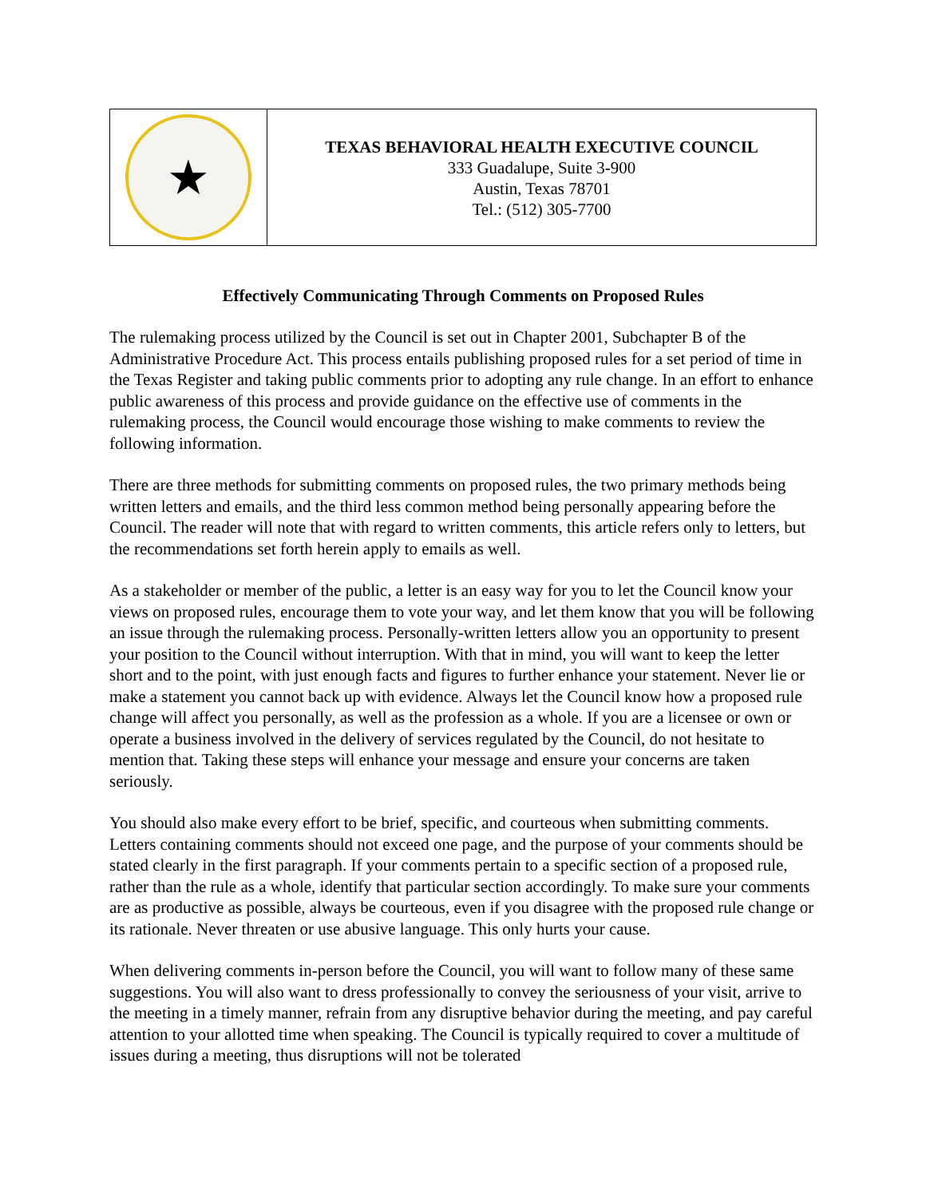★
TEXAS BEHAVIORAL HEALTH EXECUTIVE COUNCIL
333 Guadalupe, Suite 3-900
Austin, Texas 78701
Tel.: (512) 305-7700
Effectively Communicating Through Comments on Proposed Rules
The rulemaking process utilized by the Council is set out in Chapter 2001, Subchapter B of the Administrative Procedure Act. This process entails publishing proposed rules for a set period of time in the Texas Register and taking public comments prior to adopting any rule change. In an effort to enhance public awareness of this process and provide guidance on the effective use of comments in the rulemaking process, the Council would encourage those wishing to make comments to review the following information.
There are three methods for submitting comments on proposed rules, the two primary methods being written letters and emails, and the third less common method being personally appearing before the Council. The reader will note that with regard to written comments, this article refers only to letters, but the recommendations set forth herein apply to emails as well.
As a stakeholder or member of the public, a letter is an easy way for you to let the Council know your views on proposed rules, encourage them to vote your way, and let them know that you will be following an issue through the rulemaking process. Personally-written letters allow you an opportunity to present your position to the Council without interruption. With that in mind, you will want to keep the letter short and to the point, with just enough facts and figures to further enhance your statement. Never lie or make a statement you cannot back up with evidence. Always let the Council know how a proposed rule change will affect you personally, as well as the profession as a whole. If you are a licensee or own or operate a business involved in the delivery of services regulated by the Council, do not hesitate to mention that. Taking these steps will enhance your message and ensure your concerns are taken seriously.
You should also make every effort to be brief, specific, and courteous when submitting comments. Letters containing comments should not exceed one page, and the purpose of your comments should be stated clearly in the first paragraph. If your comments pertain to a specific section of a proposed rule, rather than the rule as a whole, identify that particular section accordingly. To make sure your comments are as productive as possible, always be courteous, even if you disagree with the proposed rule change or its rationale. Never threaten or use abusive language. This only hurts your cause.
When delivering comments in-person before the Council, you will want to follow many of these same suggestions. You will also want to dress professionally to convey the seriousness of your visit, arrive to the meeting in a timely manner, refrain from any disruptive behavior during the meeting, and pay careful attention to your allotted time when speaking. The Council is typically required to cover a multitude of issues during a meeting, thus disruptions will not be tolerated